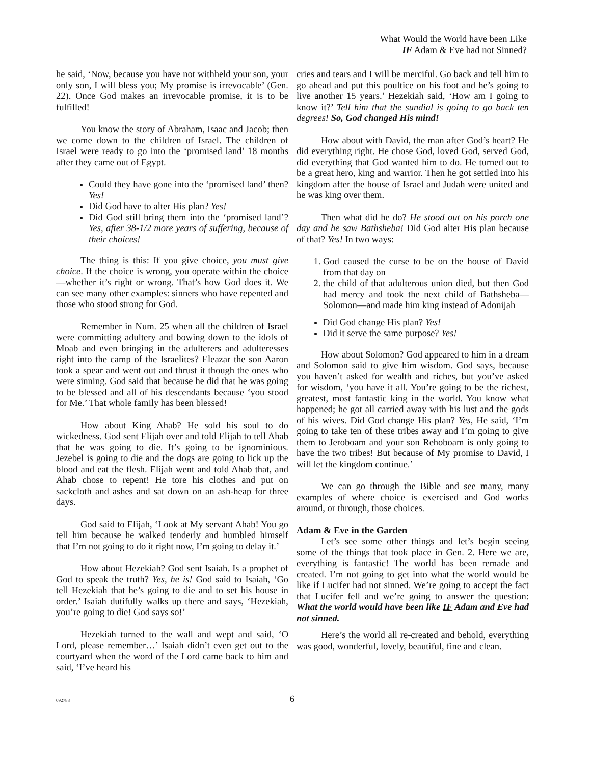What Would the World have been Like
IF Adam & Eve had not Sinned?
he said, ‘Now, because you have not withheld your son, your only son, I will bless you; My promise is irrevocable’ (Gen. 22). Once God makes an irrevocable promise, it is to be fulfilled!
You know the story of Abraham, Isaac and Jacob; then we come down to the children of Israel. The children of Israel were ready to go into the ‘promised land’ 18 months after they came out of Egypt.
Could they have gone into the ‘promised land’ then? Yes!
Did God have to alter His plan? Yes!
Did God still bring them into the ‘promised land’? Yes, after 38-1/2 more years of suffering, because of their choices!
The thing is this: If you give choice, you must give choice. If the choice is wrong, you operate within the choice—whether it’s right or wrong. That’s how God does it. We can see many other examples: sinners who have repented and those who stood strong for God.
Remember in Num. 25 when all the children of Israel were committing adultery and bowing down to the idols of Moab and even bringing in the adulterers and adulteresses right into the camp of the Israelites? Eleazar the son Aaron took a spear and went out and thrust it though the ones who were sinning. God said that because he did that he was going to be blessed and all of his descendants because ‘you stood for Me.’ That whole family has been blessed!
How about King Ahab? He sold his soul to do wickedness. God sent Elijah over and told Elijah to tell Ahab that he was going to die. It’s going to be ignominious. Jezebel is going to die and the dogs are going to lick up the blood and eat the flesh. Elijah went and told Ahab that, and Ahab chose to repent! He tore his clothes and put on sackcloth and ashes and sat down on an ash-heap for three days.
God said to Elijah, ‘Look at My servant Ahab! You go tell him because he walked tenderly and humbled himself that I’m not going to do it right now, I’m going to delay it.’
How about Hezekiah? God sent Isaiah. Is a prophet of God to speak the truth? Yes, he is! God said to Isaiah, ‘Go tell Hezekiah that he’s going to die and to set his house in order.’ Isaiah dutifully walks up there and says, ‘Hezekiah, you’re going to die! God says so!’
Hezekiah turned to the wall and wept and said, ‘O Lord, please remember…’ Isaiah didn’t even get out to the courtyard when the word of the Lord came back to him and said, ‘I’ve heard his
cries and tears and I will be merciful. Go back and tell him to go ahead and put this poultice on his foot and he’s going to live another 15 years.’ Hezekiah said, ‘How am I going to know it?’ Tell him that the sundial is going to go back ten degrees! So, God changed His mind!
How about with David, the man after God’s heart? He did everything right. He chose God, loved God, served God, did everything that God wanted him to do. He turned out to be a great hero, king and warrior. Then he got settled into his kingdom after the house of Israel and Judah were united and he was king over them.
Then what did he do? He stood out on his porch one day and he saw Bathsheba! Did God alter His plan because of that? Yes! In two ways:
1. God caused the curse to be on the house of David from that day on
2. the child of that adulterous union died, but then God had mercy and took the next child of Bathsheba—Solomon—and made him king instead of Adonijah
Did God change His plan? Yes!
Did it serve the same purpose? Yes!
How about Solomon? God appeared to him in a dream and Solomon said to give him wisdom. God says, because you haven’t asked for wealth and riches, but you’ve asked for wisdom, ‘you have it all. You’re going to be the richest, greatest, most fantastic king in the world. You know what happened; he got all carried away with his lust and the gods of his wives. Did God change His plan? Yes, He said, ‘I’m going to take ten of these tribes away and I’m going to give them to Jeroboam and your son Rehoboam is only going to have the two tribes! But because of My promise to David, I will let the kingdom continue.’
We can go through the Bible and see many, many examples of where choice is exercised and God works around, or through, those choices.
Adam & Eve in the Garden
Let’s see some other things and let’s begin seeing some of the things that took place in Gen. 2. Here we are, everything is fantastic! The world has been remade and created. I’m not going to get into what the world would be like if Lucifer had not sinned. We’re going to accept the fact that Lucifer fell and we’re going to answer the question: What the world would have been like IF Adam and Eve had not sinned.
Here’s the world all re-created and behold, everything was good, wonderful, lovely, beautiful, fine and clean.
092788 6